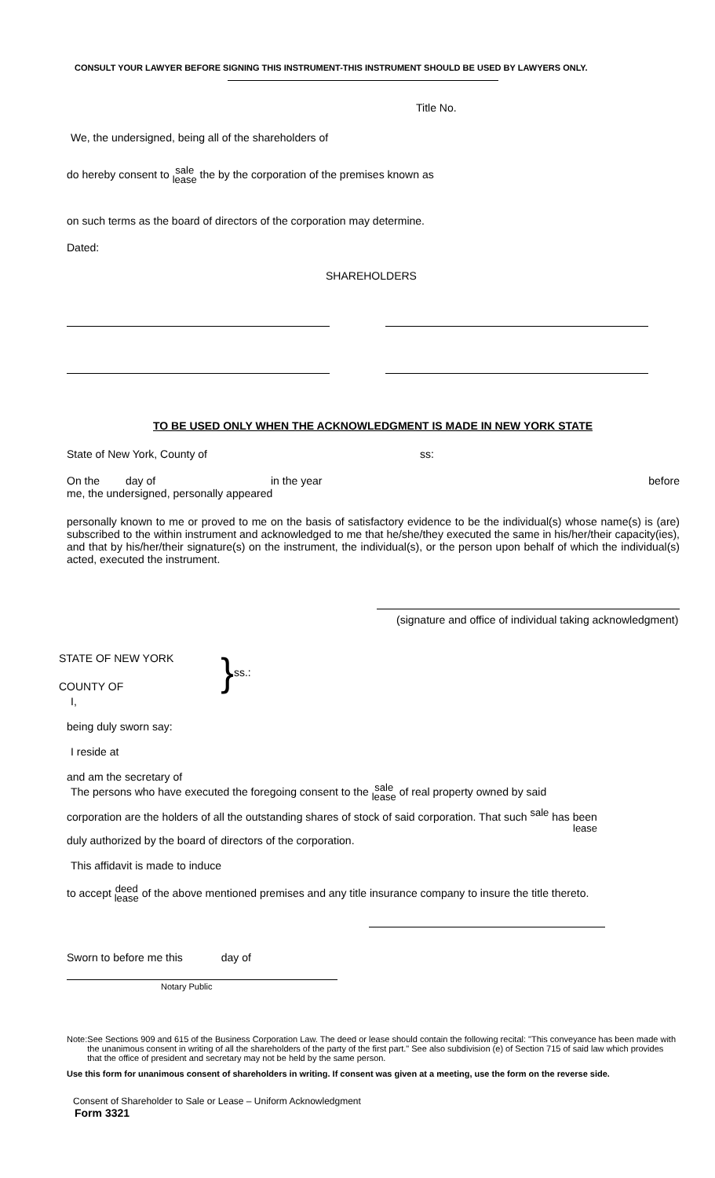CONSULT YOUR LAWYER BEFORE SIGNING THIS INSTRUMENT-THIS INSTRUMENT SHOULD BE USED BY LAWYERS ONLY.
Title No.
We, the undersigned, being all of the shareholders of
do hereby consent to sale
lease the by the corporation of the premises known as
on such terms as the board of directors of the corporation may determine.
Dated:
SHAREHOLDERS
TO BE USED ONLY WHEN THE ACKNOWLEDGMENT IS MADE IN NEW YORK STATE
State of New York, County of ss:
On the day of in the year before
me, the undersigned, personally appeared
personally known to me or proved to me on the basis of satisfactory evidence to be the individual(s) whose name(s) is (are) subscribed to the within instrument and acknowledged to me that he/she/they executed the same in his/her/their capacity(ies), and that by his/her/their signature(s) on the instrument, the individual(s), or the person upon behalf of which the individual(s) acted, executed the instrument.
(signature and office of individual taking acknowledgment)
STATE OF NEW YORK
COUNTY OF
} ss.:
I,
being duly sworn say:
I reside at
and am the secretary of
The persons who have executed the foregoing consent to the sale
lease of real property owned by said
corporation are the holders of all the outstanding shares of stock of said corporation. That such sale
has been
lease
duly authorized by the board of directors of the corporation.
This affidavit is made to induce
to accept deed
lease of the above mentioned premises and any title insurance company to insure the title thereto.
Sworn to before me this day of
Notary Public
Note: See Sections 909 and 615 of the Business Corporation Law. The deed or lease should contain the following recital: "This conveyance has been made with the unanimous consent in writing of all the shareholders of the party of the first part." See also subdivision (e) of Section 715 of said law which provides that the office of president and secretary may not be held by the same person.
Use this form for unanimous consent of shareholders in writing. If consent was given at a meeting, use the form on the reverse side.
Consent of Shareholder to Sale or Lease – Uniform Acknowledgment
Form 3321